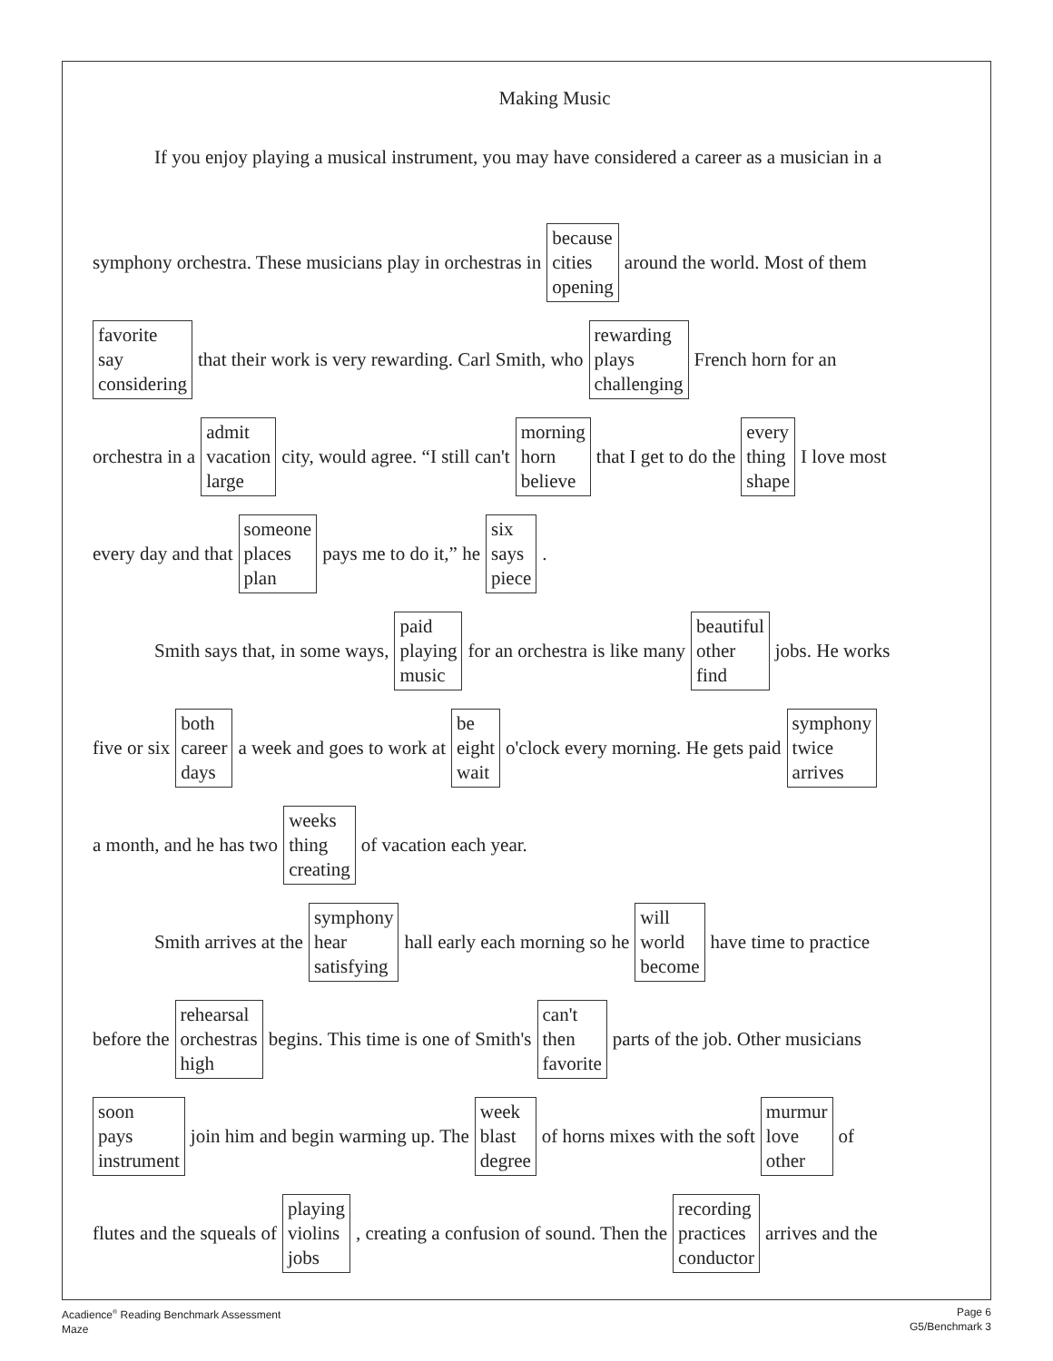Making Music
If you enjoy playing a musical instrument, you may have considered a career as a musician in a
symphony orchestra. These musicians play in orchestras in because
cities
opening around the world. Most of them
favorite
say
considering that their work is very rewarding. Carl Smith, who rewarding
plays
challenging French horn for an
orchestra in a admit
vacation
large city, would agree. “I still can't morning
horn
believe that I get to do the every
thing
shape I love most
every day and that someone
places
plan pays me to do it,” he six
says
piece.
Smith says that, in some ways, paid
playing
music for an orchestra is like many beautiful
other
find jobs. He works
five or six both
career
days a week and goes to work at be
eight
wait o'clock every morning. He gets paid symphony
twice
arrives
a month, and he has two weeks
thing
creating of vacation each year.
Smith arrives at the symphony
hear
satisfying hall early each morning so he will
world
become have time to practice
before the rehearsal
orchestras
high begins. This time is one of Smith's can't
then
favorite parts of the job. Other musicians
soon
pays
instrument join him and begin warming up. The week
blast
degree of horns mixes with the soft murmur
love
other of
flutes and the squeals of playing
violins
jobs, creating a confusion of sound. Then the recording
practices
conductor arrives and the
Acadience<sup>®</sup> Reading Benchmark Assessment
Maze
Page 6
G5/Benchmark 3